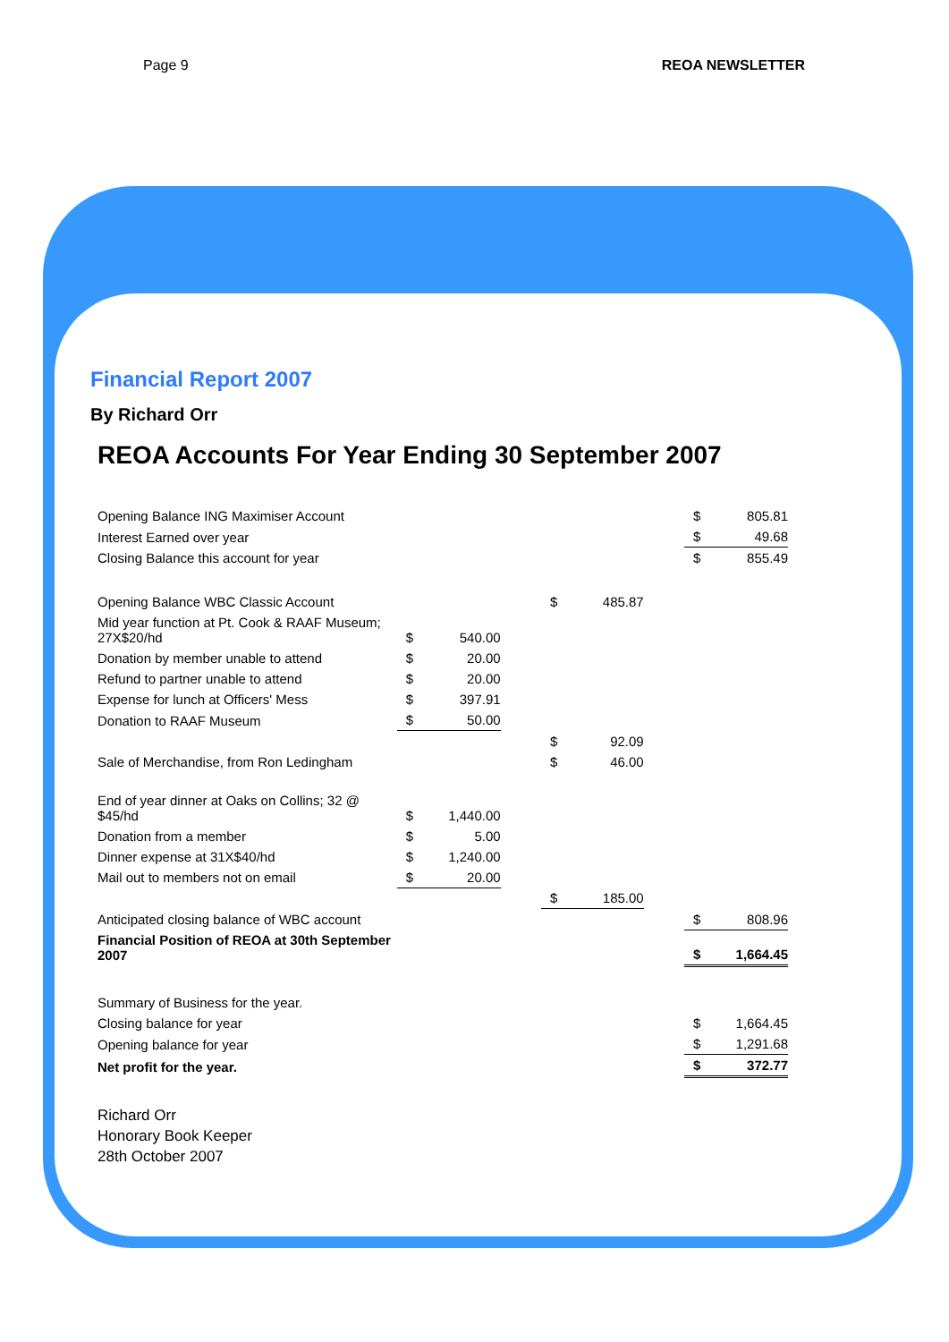Page 9 REOA NEWSLETTER
Financial Report 2007
By Richard Orr
REOA Accounts For Year Ending 30 September 2007
| Opening Balance ING Maximiser Account | | | | | | | $ | 805.81 |
| Interest Earned over year | | | | | | | $ | 49.68 |
| Closing Balance this account for year | | | | | | | $ | 855.49 |
| Opening Balance WBC Classic Account | | | | $ | 485.87 | | | |
| Mid year function at Pt. Cook & RAAF Museum; 27X$20/hd | $ | 540.00 | | | | | | |
| Donation by member unable to attend | $ | 20.00 | | | | | | |
| Refund to partner unable to attend | $ | 20.00 | | | | | | |
| Expense for lunch at Officers' Mess | $ | 397.91 | | | | | | |
| Donation to RAAF Museum | $ | 50.00 | | | | | | |
| | | | | $ | 92.09 | | | |
| Sale of Merchandise, from Ron Ledingham | | | | $ | 46.00 | | | |
| End of year dinner at Oaks on Collins; 32 @ $45/hd | $ | 1,440.00 | | | | | | |
| Donation from a member | $ | 5.00 | | | | | | |
| Dinner expense at 31X$40/hd | $ | 1,240.00 | | | | | | |
| Mail out to members not on email | $ | 20.00 | | | | | | |
| | | | | $ | 185.00 | | | |
| Anticipated closing balance of WBC account | | | | | | | $ | 808.96 |
| Financial Position of REOA at 30th September 2007 | | | | | | | $ | 1,664.45 |
| Summary of Business for the year. | | | | | | | | |
| Closing balance for year | | | | | | | $ | 1,664.45 |
| Opening balance for year | | | | | | | $ | 1,291.68 |
| Net profit for the year. | | | | | | | $ | 372.77 |
Richard Orr
Honorary Book Keeper
28th October 2007